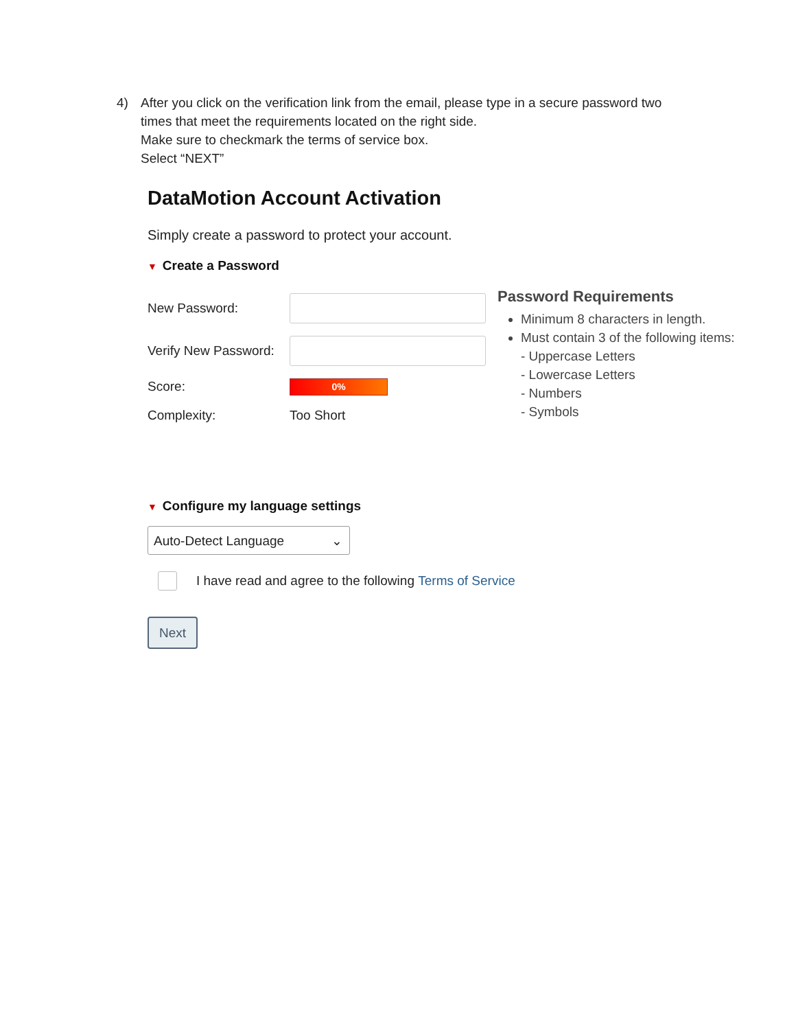4) After you click on the verification link from the email, please type in a secure password two times that meet the requirements located on the right side.
Make sure to checkmark the terms of service box.
Select “NEXT”
DataMotion Account Activation
Simply create a password to protect your account.
▼ Create a Password
New Password:
Verify New Password:
Score:
0%
Complexity: Too Short
Password Requirements
Minimum 8 characters in length.
Must contain 3 of the following items:
- Uppercase Letters
- Lowercase Letters
- Numbers
- Symbols
▼ Configure my language settings
Auto-Detect Language ⌄
I have read and agree to the following Terms of Service
Next